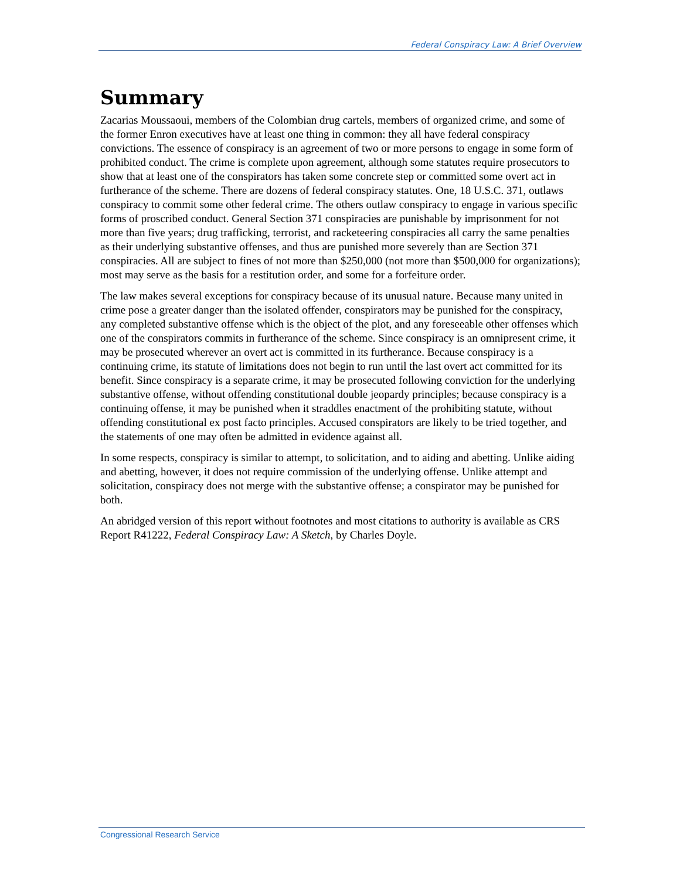Federal Conspiracy Law: A Brief Overview
Summary
Zacarias Moussaoui, members of the Colombian drug cartels, members of organized crime, and some of the former Enron executives have at least one thing in common: they all have federal conspiracy convictions. The essence of conspiracy is an agreement of two or more persons to engage in some form of prohibited conduct. The crime is complete upon agreement, although some statutes require prosecutors to show that at least one of the conspirators has taken some concrete step or committed some overt act in furtherance of the scheme. There are dozens of federal conspiracy statutes. One, 18 U.S.C. 371, outlaws conspiracy to commit some other federal crime. The others outlaw conspiracy to engage in various specific forms of proscribed conduct. General Section 371 conspiracies are punishable by imprisonment for not more than five years; drug trafficking, terrorist, and racketeering conspiracies all carry the same penalties as their underlying substantive offenses, and thus are punished more severely than are Section 371 conspiracies. All are subject to fines of not more than $250,000 (not more than $500,000 for organizations); most may serve as the basis for a restitution order, and some for a forfeiture order.
The law makes several exceptions for conspiracy because of its unusual nature. Because many united in crime pose a greater danger than the isolated offender, conspirators may be punished for the conspiracy, any completed substantive offense which is the object of the plot, and any foreseeable other offenses which one of the conspirators commits in furtherance of the scheme. Since conspiracy is an omnipresent crime, it may be prosecuted wherever an overt act is committed in its furtherance. Because conspiracy is a continuing crime, its statute of limitations does not begin to run until the last overt act committed for its benefit. Since conspiracy is a separate crime, it may be prosecuted following conviction for the underlying substantive offense, without offending constitutional double jeopardy principles; because conspiracy is a continuing offense, it may be punished when it straddles enactment of the prohibiting statute, without offending constitutional ex post facto principles. Accused conspirators are likely to be tried together, and the statements of one may often be admitted in evidence against all.
In some respects, conspiracy is similar to attempt, to solicitation, and to aiding and abetting. Unlike aiding and abetting, however, it does not require commission of the underlying offense. Unlike attempt and solicitation, conspiracy does not merge with the substantive offense; a conspirator may be punished for both.
An abridged version of this report without footnotes and most citations to authority is available as CRS Report R41222, Federal Conspiracy Law: A Sketch, by Charles Doyle.
Congressional Research Service